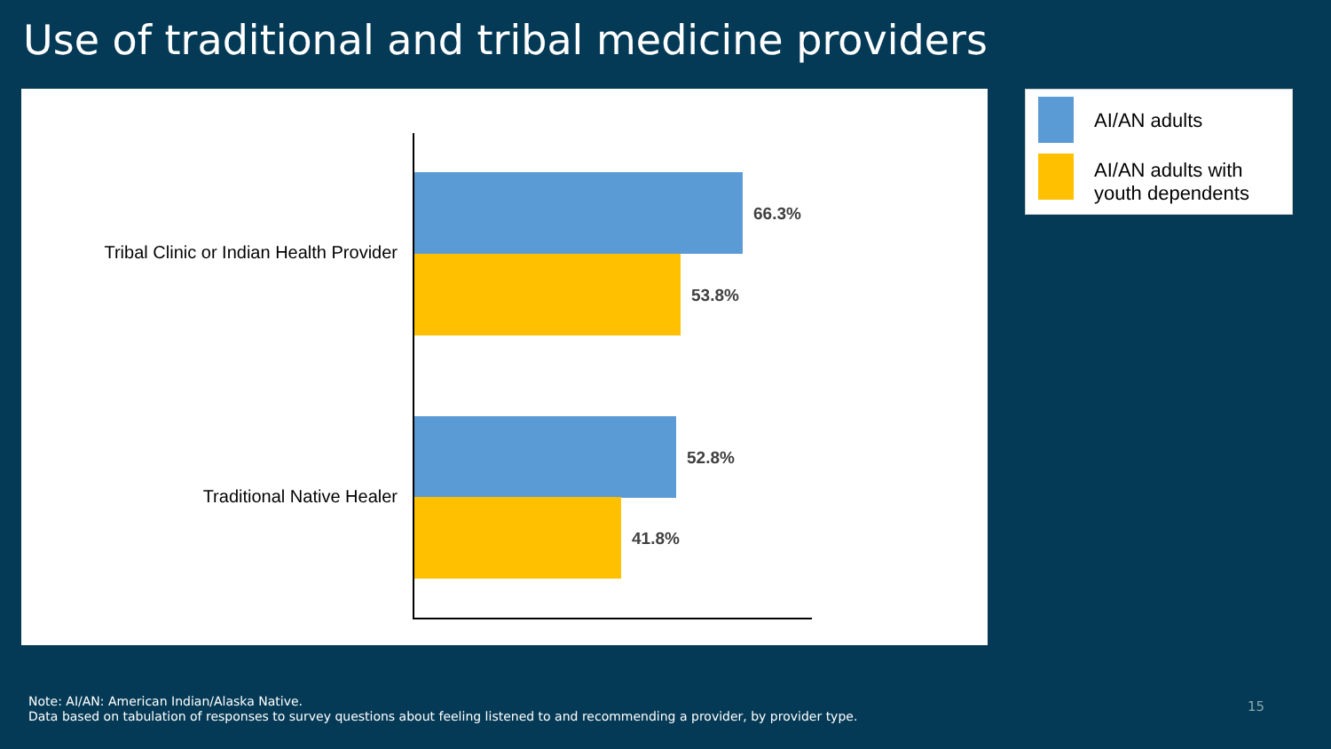Use of traditional and tribal medicine providers
Tribal Clinic or Indian Health Provider
66.3%
53.8%
Traditional Native Healer
52.8%
41.8%
AI/AN adults
AI/AN adults with
youth dependents
Note: AI/AN: American Indian/Alaska Native.
Data based on tabulation of responses to survey questions about feeling listened to and recommending a provider, by provider type.
15